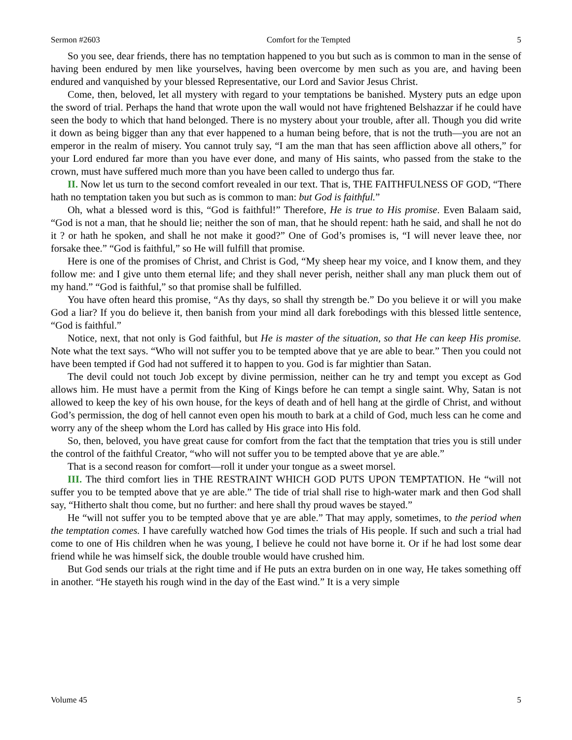Sermon #2603 Comfort for the Tempted 5
So you see, dear friends, there has no temptation happened to you but such as is common to man in the sense of having been endured by men like yourselves, having been overcome by men such as you are, and having been endured and vanquished by your blessed Representative, our Lord and Savior Jesus Christ.
Come, then, beloved, let all mystery with regard to your temptations be banished. Mystery puts an edge upon the sword of trial. Perhaps the hand that wrote upon the wall would not have frightened Belshazzar if he could have seen the body to which that hand belonged. There is no mystery about your trouble, after all. Though you did write it down as being bigger than any that ever happened to a human being before, that is not the truth—you are not an emperor in the realm of misery. You cannot truly say, “I am the man that has seen affliction above all others,” for your Lord endured far more than you have ever done, and many of His saints, who passed from the stake to the crown, must have suffered much more than you have been called to undergo thus far.
II. Now let us turn to the second comfort revealed in our text. That is, THE FAITHFULNESS OF GOD, “There hath no temptation taken you but such as is common to man: but God is faithful.”
Oh, what a blessed word is this, “God is faithful!” Therefore, He is true to His promise. Even Balaam said, “God is not a man, that he should lie; neither the son of man, that he should repent: hath he said, and shall he not do it ? or hath he spoken, and shall he not make it good?” One of God’s promises is, “I will never leave thee, nor forsake thee.” “God is faithful,” so He will fulfill that promise.
Here is one of the promises of Christ, and Christ is God, “My sheep hear my voice, and I know them, and they follow me: and I give unto them eternal life; and they shall never perish, neither shall any man pluck them out of my hand.” “God is faithful,” so that promise shall be fulfilled.
You have often heard this promise, “As thy days, so shall thy strength be.” Do you believe it or will you make God a liar? If you do believe it, then banish from your mind all dark forebodings with this blessed little sentence, “God is faithful.”
Notice, next, that not only is God faithful, but He is master of the situation, so that He can keep His promise. Note what the text says. “Who will not suffer you to be tempted above that ye are able to bear.” Then you could not have been tempted if God had not suffered it to happen to you. God is far mightier than Satan.
The devil could not touch Job except by divine permission, neither can he try and tempt you except as God allows him. He must have a permit from the King of Kings before he can tempt a single saint. Why, Satan is not allowed to keep the key of his own house, for the keys of death and of hell hang at the girdle of Christ, and without God’s permission, the dog of hell cannot even open his mouth to bark at a child of God, much less can he come and worry any of the sheep whom the Lord has called by His grace into His fold.
So, then, beloved, you have great cause for comfort from the fact that the temptation that tries you is still under the control of the faithful Creator, “who will not suffer you to be tempted above that ye are able.”
That is a second reason for comfort—roll it under your tongue as a sweet morsel.
III. The third comfort lies in THE RESTRAINT WHICH GOD PUTS UPON TEMPTATION. He “will not suffer you to be tempted above that ye are able.” The tide of trial shall rise to high-water mark and then God shall say, “Hitherto shalt thou come, but no further: and here shall thy proud waves be stayed.”
He “will not suffer you to be tempted above that ye are able.” That may apply, sometimes, to the period when the temptation comes. I have carefully watched how God times the trials of His people. If such and such a trial had come to one of His children when he was young, I believe he could not have borne it. Or if he had lost some dear friend while he was himself sick, the double trouble would have crushed him.
But God sends our trials at the right time and if He puts an extra burden on in one way, He takes something off in another. “He stayeth his rough wind in the day of the East wind.” It is a very simple
Volume 45 5